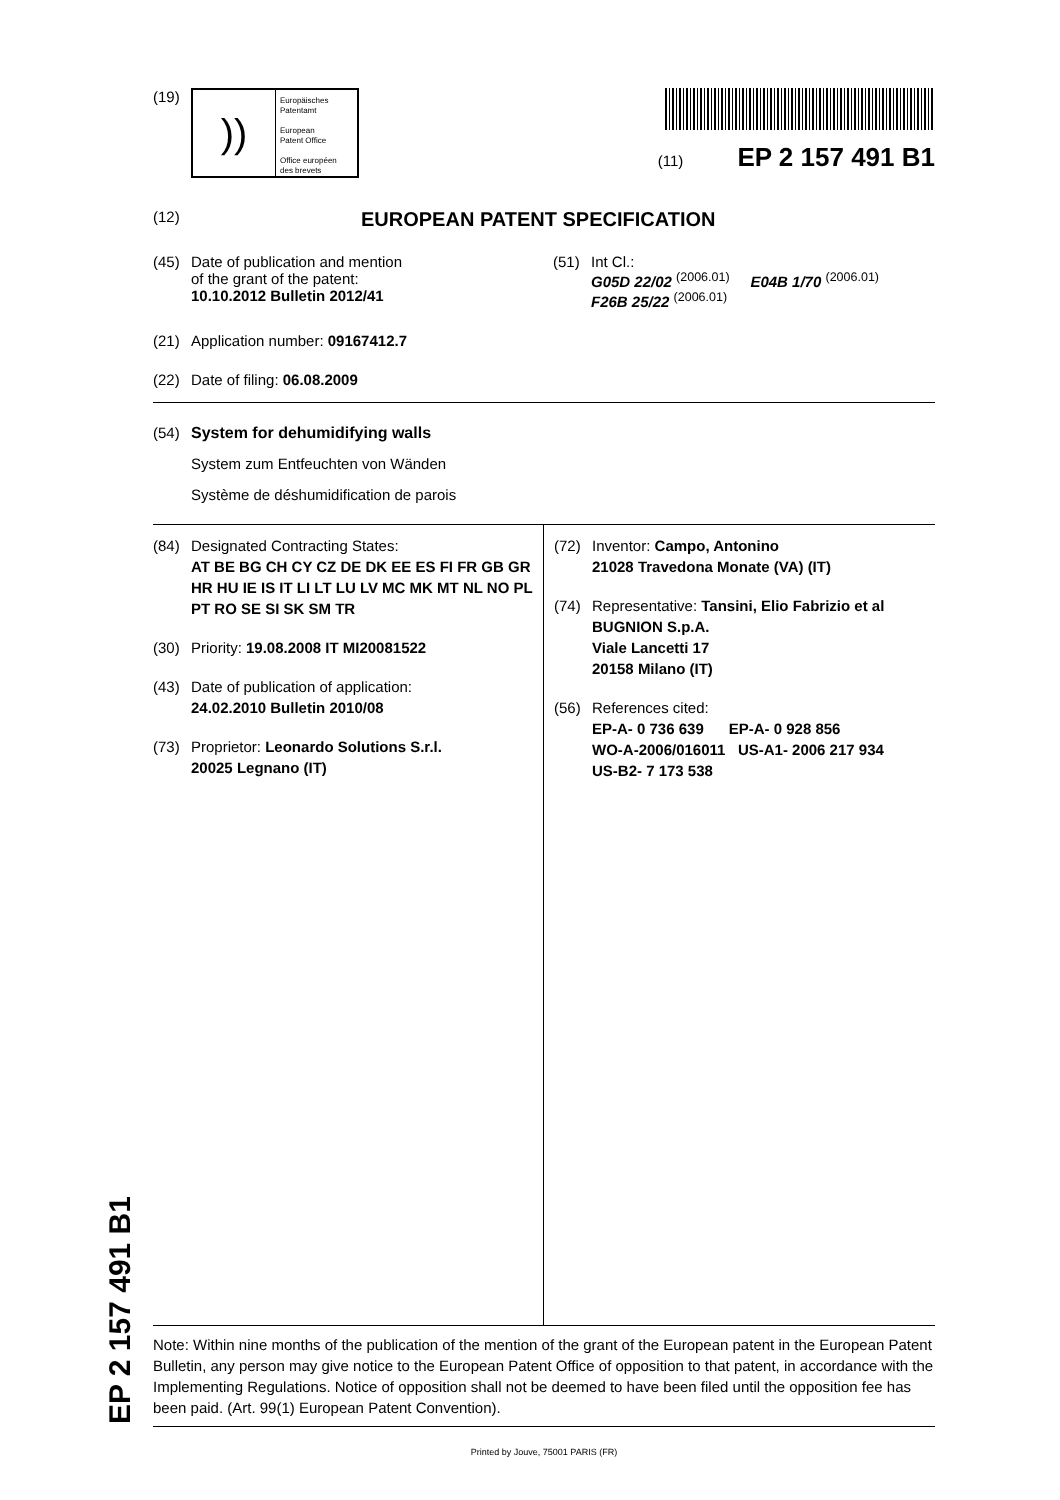EP 2 157 491 B1
(19)
))
Europäisches
Patentamt
European
Patent Office
Office européen
des brevets
(11) EP 2 157 491 B1
(12)
EUROPEAN PATENT SPECIFICATION
(45) Date of publication and mention
of the grant of the patent:
10.10.2012 Bulletin 2012/41
(51) Int Cl.:
G05D 22/02 <sup>(2006.01)</sup> E04B 1/70 <sup>(2006.01)</sup>
F26B 25/22 <sup>(2006.01)</sup>
(21) Application number: 09167412.7
(22) Date of filing: 06.08.2009
(54) System for dehumidifying walls
System zum Entfeuchten von Wänden
Système de déshumidification de parois
(84) Designated Contracting States:
AT BE BG CH CY CZ DE DK EE ES FI FR GB GR HR HU IE IS IT LI LT LU LV MC MK MT NL NO PL PT RO SE SI SK SM TR
(30) Priority: 19.08.2008 IT MI20081522
(43) Date of publication of application:
24.02.2010 Bulletin 2010/08
(73) Proprietor: Leonardo Solutions S.r.l.
20025 Legnano (IT)
(72) Inventor: Campo, Antonino
21028 Travedona Monate (VA) (IT)
(74) Representative: Tansini, Elio Fabrizio et al
BUGNION S.p.A.
Viale Lancetti 17
20158 Milano (IT)
(56) References cited:
EP-A- 0 736 639 EP-A- 0 928 856
WO-A-2006/016011 US-A1- 2006 217 934
US-B2- 7 173 538
Note: Within nine months of the publication of the mention of the grant of the European patent in the European Patent Bulletin, any person may give notice to the European Patent Office of opposition to that patent, in accordance with the Implementing Regulations. Notice of opposition shall not be deemed to have been filed until the opposition fee has been paid. (Art. 99(1) European Patent Convention).
Printed by Jouve, 75001 PARIS (FR)